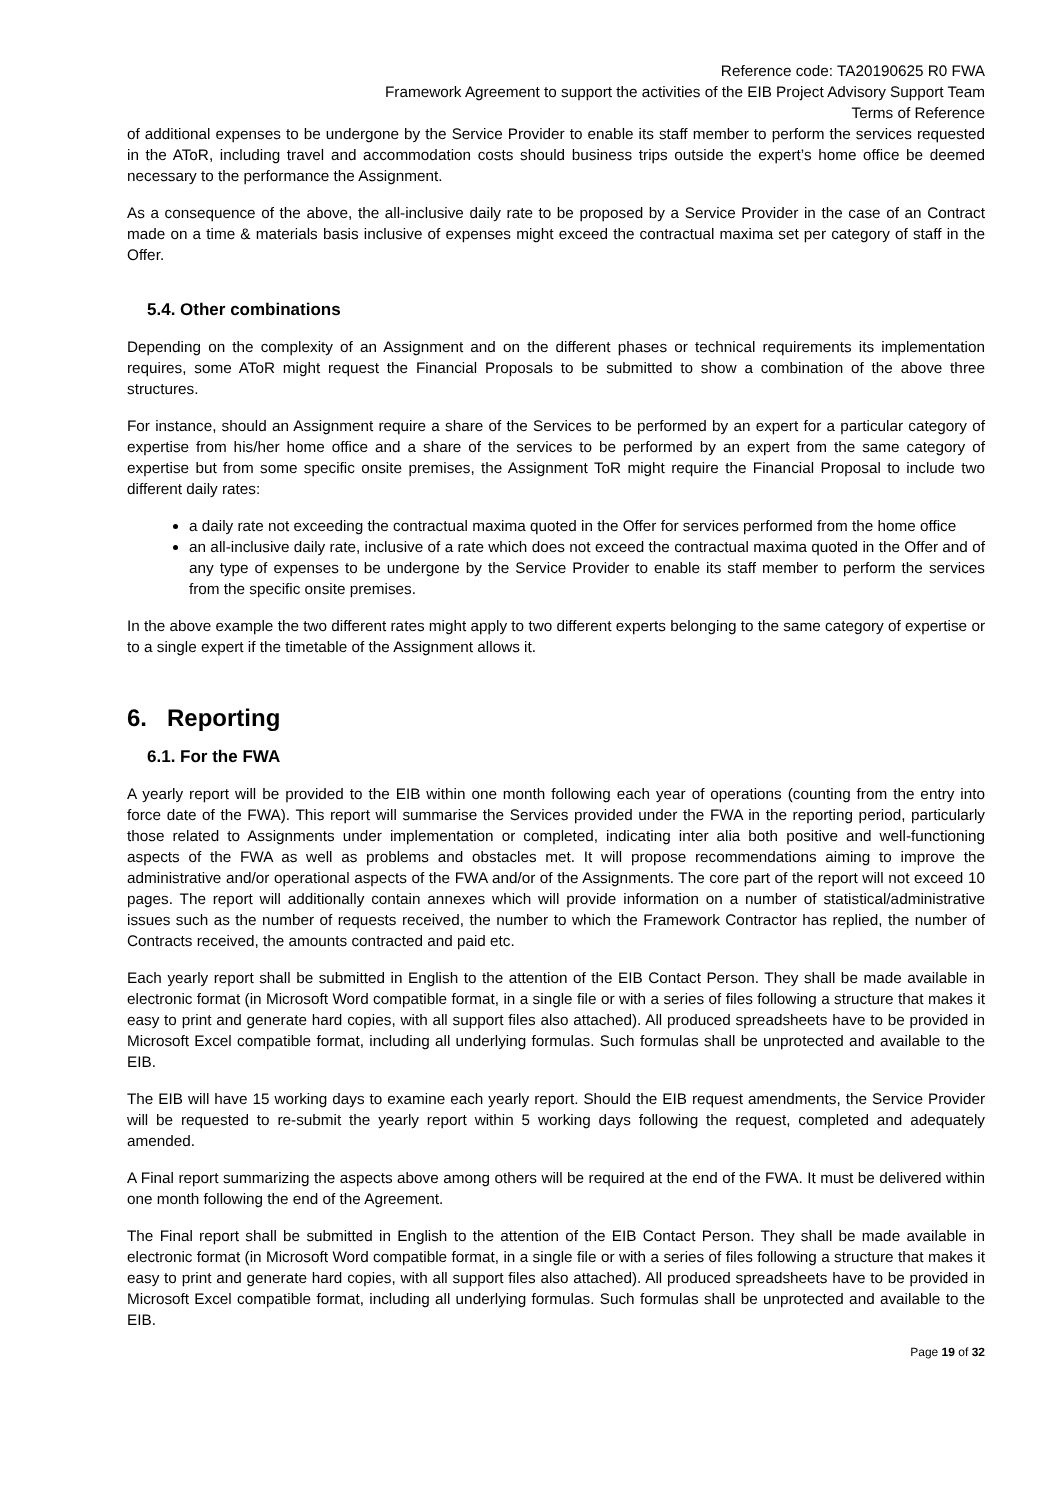Reference code: TA20190625 R0 FWA
Framework Agreement to support the activities of the EIB Project Advisory Support Team
Terms of Reference
of additional expenses to be undergone by the Service Provider to enable its staff member to perform the services requested in the AToR, including travel and accommodation costs should business trips outside the expert’s home office be deemed necessary to the performance the Assignment.
As a consequence of the above, the all-inclusive daily rate to be proposed by a Service Provider in the case of an Contract made on a time & materials basis inclusive of expenses might exceed the contractual maxima set per category of staff in the Offer.
5.4. Other combinations
Depending on the complexity of an Assignment and on the different phases or technical requirements its implementation requires, some AToR might request the Financial Proposals to be submitted to show a combination of the above three structures.
For instance, should an Assignment require a share of the Services to be performed by an expert for a particular category of expertise from his/her home office and a share of the services to be performed by an expert from the same category of expertise but from some specific onsite premises, the Assignment ToR might require the Financial Proposal to include two different daily rates:
a daily rate not exceeding the contractual maxima quoted in the Offer for services performed from the home office
an all-inclusive daily rate, inclusive of a rate which does not exceed the contractual maxima quoted in the Offer and of any type of expenses to be undergone by the Service Provider to enable its staff member to perform the services from the specific onsite premises.
In the above example the two different rates might apply to two different experts belonging to the same category of expertise or to a single expert if the timetable of the Assignment allows it.
6. Reporting
6.1. For the FWA
A yearly report will be provided to the EIB within one month following each year of operations (counting from the entry into force date of the FWA). This report will summarise the Services provided under the FWA in the reporting period, particularly those related to Assignments under implementation or completed, indicating inter alia both positive and well-functioning aspects of the FWA as well as problems and obstacles met. It will propose recommendations aiming to improve the administrative and/or operational aspects of the FWA and/or of the Assignments. The core part of the report will not exceed 10 pages. The report will additionally contain annexes which will provide information on a number of statistical/administrative issues such as the number of requests received, the number to which the Framework Contractor has replied, the number of Contracts received, the amounts contracted and paid etc.
Each yearly report shall be submitted in English to the attention of the EIB Contact Person. They shall be made available in electronic format (in Microsoft Word compatible format, in a single file or with a series of files following a structure that makes it easy to print and generate hard copies, with all support files also attached). All produced spreadsheets have to be provided in Microsoft Excel compatible format, including all underlying formulas. Such formulas shall be unprotected and available to the EIB.
The EIB will have 15 working days to examine each yearly report. Should the EIB request amendments, the Service Provider will be requested to re-submit the yearly report within 5 working days following the request, completed and adequately amended.
A Final report summarizing the aspects above among others will be required at the end of the FWA. It must be delivered within one month following the end of the Agreement.
The Final report shall be submitted in English to the attention of the EIB Contact Person. They shall be made available in electronic format (in Microsoft Word compatible format, in a single file or with a series of files following a structure that makes it easy to print and generate hard copies, with all support files also attached). All produced spreadsheets have to be provided in Microsoft Excel compatible format, including all underlying formulas. Such formulas shall be unprotected and available to the EIB.
Page 19 of 32